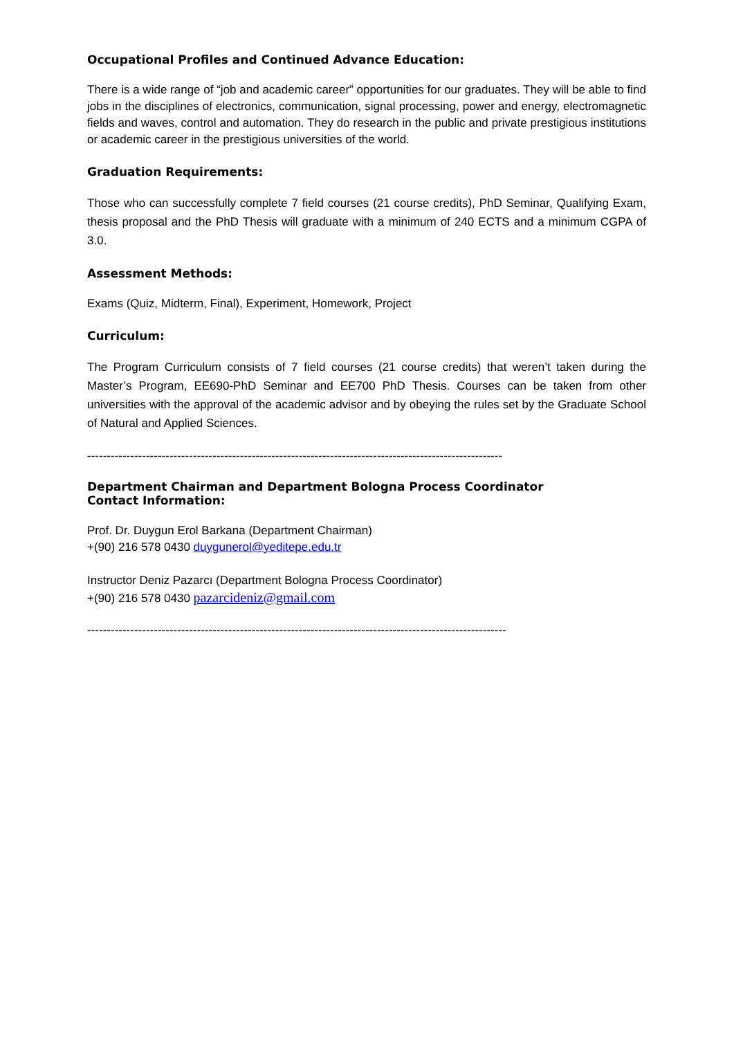Occupational Profiles and Continued Advance Education:
There is a wide range of “job and academic career” opportunities for our graduates. They will be able to find jobs in the disciplines of electronics, communication, signal processing, power and energy, electromagnetic fields and waves, control and automation. They do research in the public and private prestigious institutions or academic career in the prestigious universities of the world.
Graduation Requirements:
Those who can successfully complete 7 field courses (21 course credits), PhD Seminar, Qualifying Exam, thesis proposal and the PhD Thesis will graduate with a minimum of 240 ECTS and a minimum CGPA of 3.0.
Assessment Methods:
Exams (Quiz, Midterm, Final), Experiment, Homework, Project
Curriculum:
The Program Curriculum consists of 7 field courses (21 course credits) that weren’t taken during the Master’s Program, EE690-PhD Seminar and EE700 PhD Thesis. Courses can be taken from other universities with the approval of the academic advisor and by obeying the rules set by the Graduate School of Natural and Applied Sciences.
----------------------------------------------------------------------------------------------------------
Department Chairman and Department Bologna Process Coordinator
Contact Information:
Prof. Dr. Duygun Erol Barkana (Department Chairman)
+(90) 216 578 0430 duygunerol@yeditepe.edu.tr
Instructor Deniz Pazarcı (Department Bologna Process Coordinator)
+(90) 216 578 0430 pazarcideniz@gmail.com
-----------------------------------------------------------------------------------------------------------